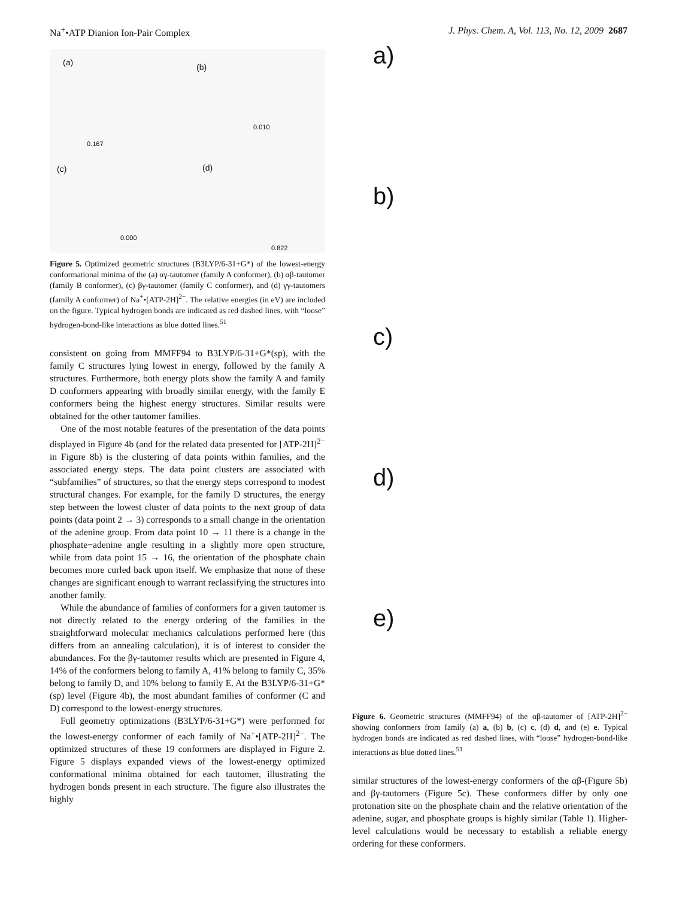Na<sup>+</sup>•ATP Dianion Ion-Pair Complex J. Phys. Chem. A, Vol. 113, No. 12, 2009 2687
(a) (b)
0.167
0.010
(c) (d)
0.000
0.822
Figure 5. Optimized geometric structures (B3LYP/6-31+G*) of the lowest-energy conformational minima of the (a) αγ-tautomer (family A conformer), (b) αβ-tautomer (family B conformer), (c) βγ-tautomer (family C conformer), and (d) γγ-tautomers (family A conformer) of Na<sup>+</sup>•[ATP-2H]<sup>2−</sup>. The relative energies (in eV) are included on the figure. Typical hydrogen bonds are indicated as red dashed lines, with “loose” hydrogen-bond-like interactions as blue dotted lines.<sup>51</sup>
consistent on going from MMFF94 to B3LYP/6-31+G*(sp), with the family C structures lying lowest in energy, followed by the family A structures. Furthermore, both energy plots show the family A and family D conformers appearing with broadly similar energy, with the family E conformers being the highest energy structures. Similar results were obtained for the other tautomer families.
One of the most notable features of the presentation of the data points displayed in Figure 4b (and for the related data presented for [ATP-2H]<sup>2−</sup> in Figure 8b) is the clustering of data points within families, and the associated energy steps. The data point clusters are associated with “subfamilies” of structures, so that the energy steps correspond to modest structural changes. For example, for the family D structures, the energy step between the lowest cluster of data points to the next group of data points (data point 2 → 3) corresponds to a small change in the orientation of the adenine group. From data point 10 → 11 there is a change in the phosphate−adenine angle resulting in a slightly more open structure, while from data point 15 → 16, the orientation of the phosphate chain becomes more curled back upon itself. We emphasize that none of these changes are significant enough to warrant reclassifying the structures into another family.
While the abundance of families of conformers for a given tautomer is not directly related to the energy ordering of the families in the straightforward molecular mechanics calculations performed here (this differs from an annealing calculation), it is of interest to consider the abundances. For the βγ-tautomer results which are presented in Figure 4, 14% of the conformers belong to family A, 41% belong to family C, 35% belong to family D, and 10% belong to family E. At the B3LYP/6-31+G*(sp) level (Figure 4b), the most abundant families of conformer (C and D) correspond to the lowest-energy structures.
Full geometry optimizations (B3LYP/6-31+G*) were performed for the lowest-energy conformer of each family of Na<sup>+</sup>•[ATP-2H]<sup>2−</sup>. The optimized structures of these 19 conformers are displayed in Figure 2. Figure 5 displays expanded views of the lowest-energy optimized conformational minima obtained for each tautomer, illustrating the hydrogen bonds present in each structure. The figure also illustrates the highly
a)
b)
c)
d)
e)
Figure 6. Geometric structures (MMFF94) of the αβ-tautomer of [ATP-2H]<sup>2−</sup> showing conformers from family (a) a, (b) b, (c) c, (d) d, and (e) e. Typical hydrogen bonds are indicated as red dashed lines, with “loose” hydrogen-bond-like interactions as blue dotted lines.<sup>51</sup>
similar structures of the lowest-energy conformers of the αβ-(Figure 5b) and βγ-tautomers (Figure 5c). These conformers differ by only one protonation site on the phosphate chain and the relative orientation of the adenine, sugar, and phosphate groups is highly similar (Table 1). Higher-level calculations would be necessary to establish a reliable energy ordering for these conformers.